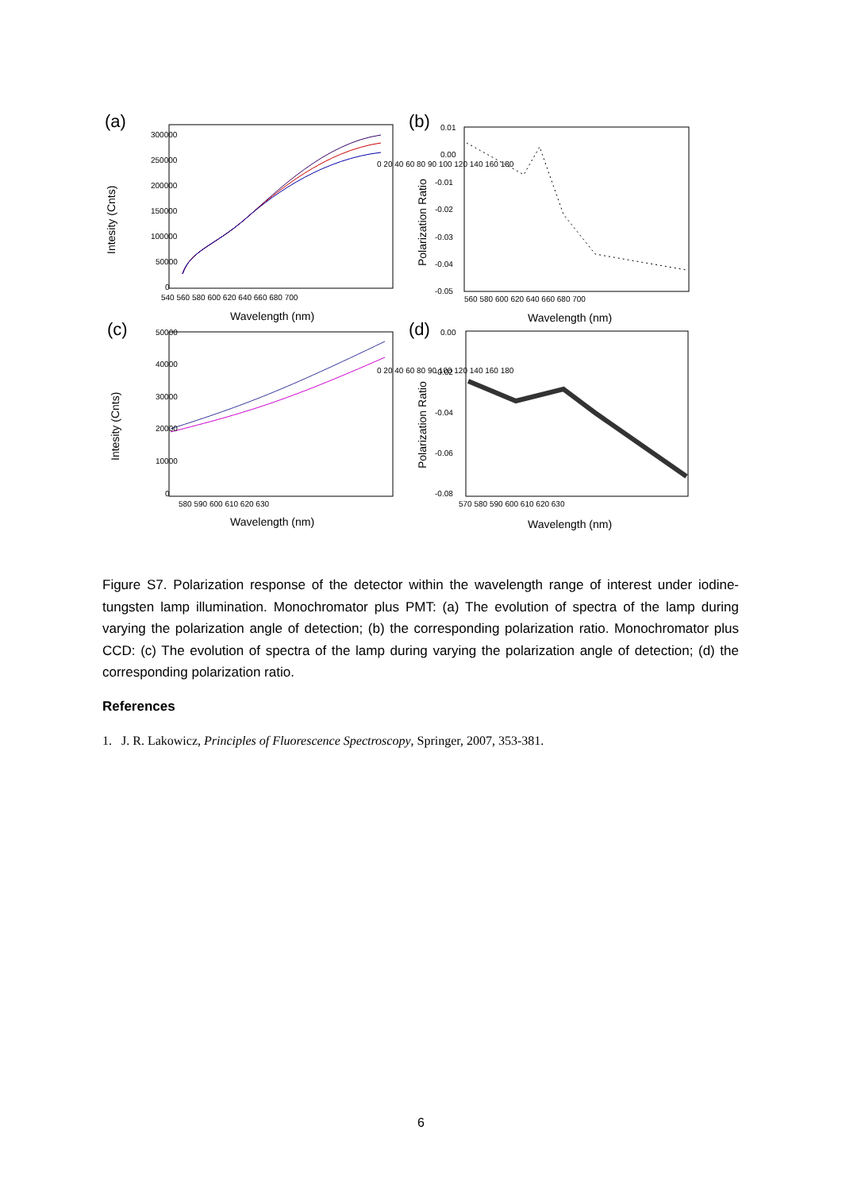(a)
300000
250000
200000
150000
100000
50000
0
540 560 580 600 620 640 660 680 700
Wavelength (nm)
Intesity (Cnts)
0 20 40 60 80 90 100 120 140 160 180
(b)
0.01
0.00
-0.01
-0.02
-0.03
-0.04
-0.05
560 580 600 620 640 660 680 700
Wavelength (nm)
Polarization Ratio
(c)
50000
40000
30000
20000
10000
0
580 590 600 610 620 630
Wavelength (nm)
Intesity (Cnts)
0 20 40 60 80 90 100 120 140 160 180
(d)
0.00
-0.02
-0.04
-0.06
-0.08
570 580 590 600 610 620 630
Wavelength (nm)
Polarization Ratio
Figure S7. Polarization response of the detector within the wavelength range of interest under iodine-tungsten lamp illumination. Monochromator plus PMT: (a) The evolution of spectra of the lamp during varying the polarization angle of detection; (b) the corresponding polarization ratio. Monochromator plus CCD: (c) The evolution of spectra of the lamp during varying the polarization angle of detection; (d) the corresponding polarization ratio.
References
1. J. R. Lakowicz, Principles of Fluorescence Spectroscopy, Springer, 2007, 353-381.
6